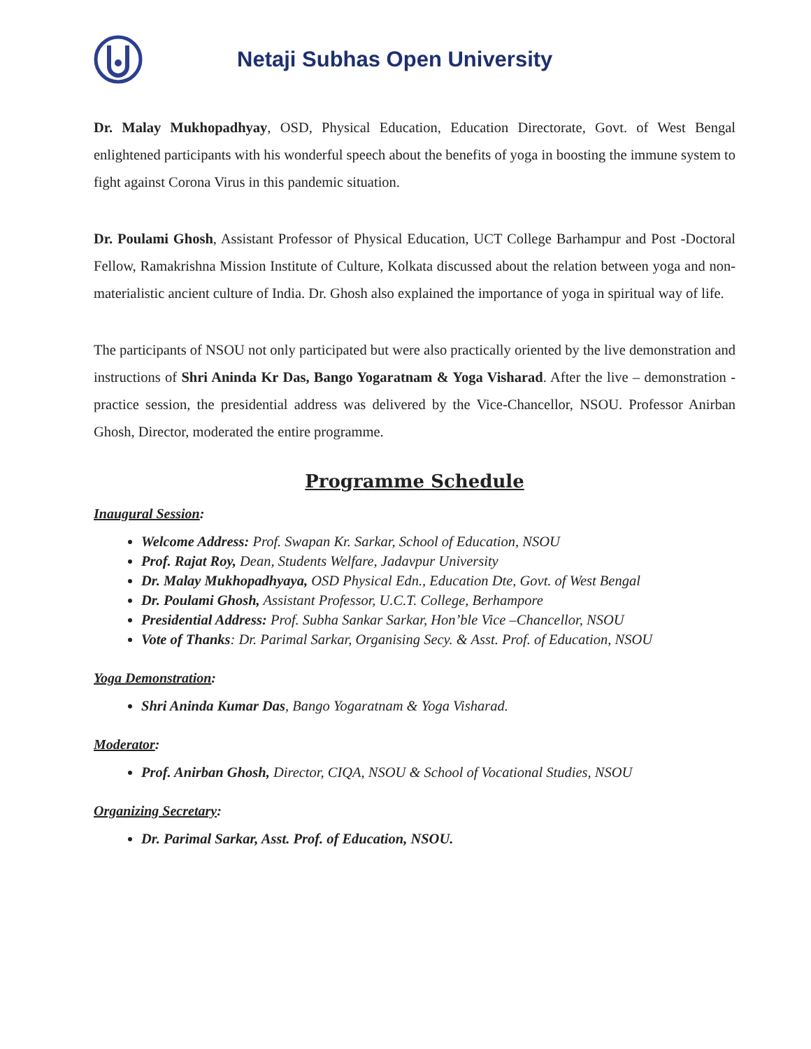Netaji Subhas Open University
Dr. Malay Mukhopadhyay, OSD, Physical Education, Education Directorate, Govt. of West Bengal enlightened participants with his wonderful speech about the benefits of yoga in boosting the immune system to fight against Corona Virus in this pandemic situation.
Dr. Poulami Ghosh, Assistant Professor of Physical Education, UCT College Barhampur and Post -Doctoral Fellow, Ramakrishna Mission Institute of Culture, Kolkata discussed about the relation between yoga and non-materialistic ancient culture of India. Dr. Ghosh also explained the importance of yoga in spiritual way of life.
The participants of NSOU not only participated but were also practically oriented by the live demonstration and instructions of Shri Aninda Kr Das, Bango Yogaratnam & Yoga Visharad. After the live – demonstration - practice session, the presidential address was delivered by the Vice-Chancellor, NSOU. Professor Anirban Ghosh, Director, moderated the entire programme.
Programme Schedule
Inaugural Session:
Welcome Address: Prof. Swapan Kr. Sarkar, School of Education, NSOU
Prof. Rajat Roy, Dean, Students Welfare, Jadavpur University
Dr. Malay Mukhopadhyaya, OSD Physical Edn., Education Dte, Govt. of West Bengal
Dr. Poulami Ghosh, Assistant Professor, U.C.T. College, Berhampore
Presidential Address: Prof. Subha Sankar Sarkar, Hon’ble Vice –Chancellor, NSOU
Vote of Thanks: Dr. Parimal Sarkar, Organising Secy. & Asst. Prof. of Education, NSOU
Yoga Demonstration:
Shri Aninda Kumar Das, Bango Yogaratnam & Yoga Visharad.
Moderator:
Prof. Anirban Ghosh, Director, CIQA, NSOU & School of Vocational Studies, NSOU
Organizing Secretary:
Dr. Parimal Sarkar, Asst. Prof. of Education, NSOU.